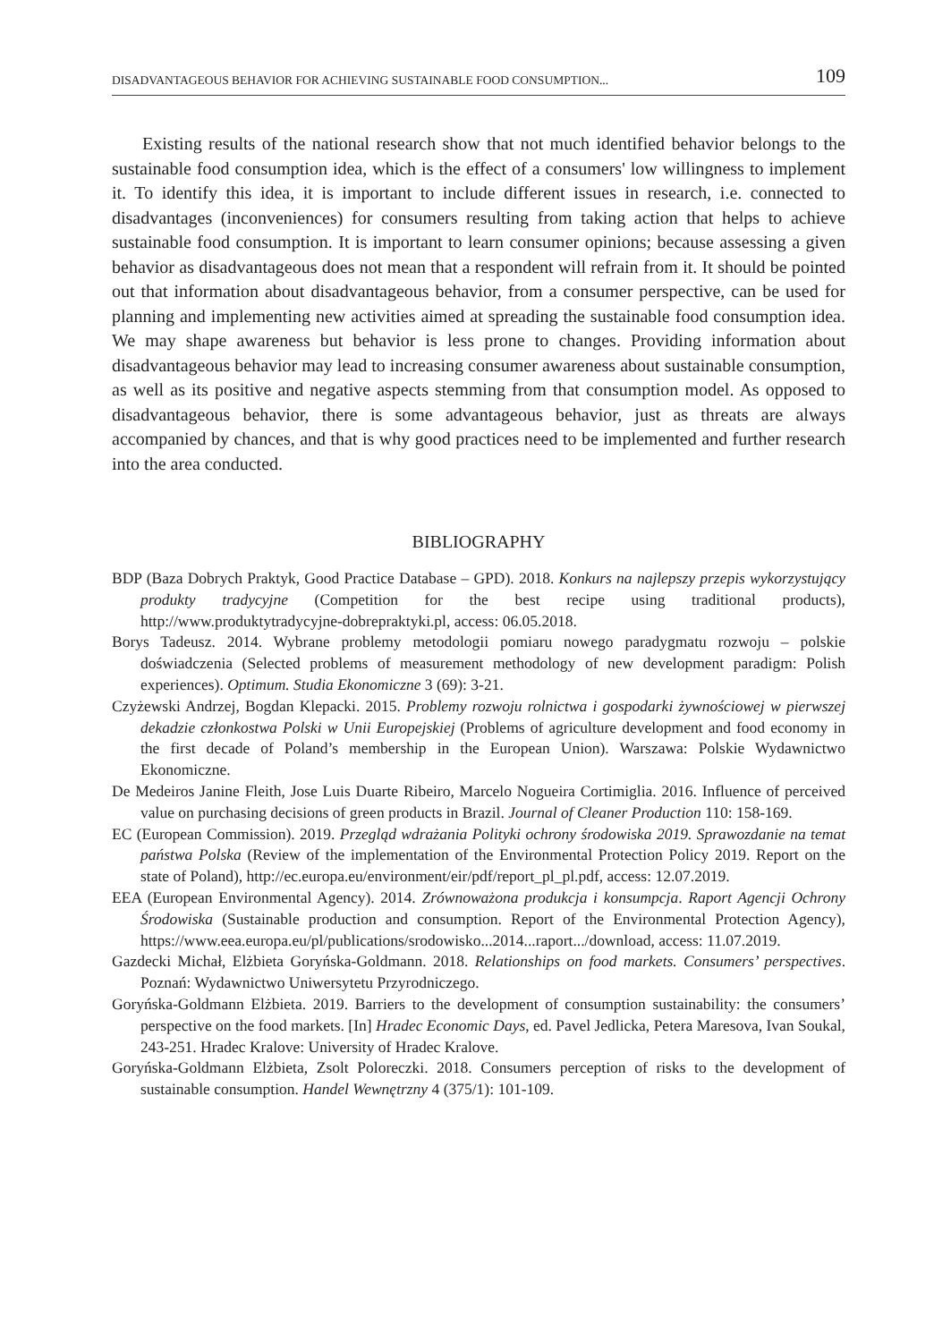DISADVANTAGEOUS BEHAVIOR FOR ACHIEVING SUSTAINABLE FOOD CONSUMPTION... 109
Existing results of the national research show that not much identified behavior belongs to the sustainable food consumption idea, which is the effect of a consumers' low willingness to implement it. To identify this idea, it is important to include different issues in research, i.e. connected to disadvantages (inconveniences) for consumers resulting from taking action that helps to achieve sustainable food consumption. It is important to learn consumer opinions; because assessing a given behavior as disadvantageous does not mean that a respondent will refrain from it. It should be pointed out that information about disadvantageous behavior, from a consumer perspective, can be used for planning and implementing new activities aimed at spreading the sustainable food consumption idea. We may shape awareness but behavior is less prone to changes. Providing information about disadvantageous behavior may lead to increasing consumer awareness about sustainable consumption, as well as its positive and negative aspects stemming from that consumption model. As opposed to disadvantageous behavior, there is some advantageous behavior, just as threats are always accompanied by chances, and that is why good practices need to be implemented and further research into the area conducted.
BIBLIOGRAPHY
BDP (Baza Dobrych Praktyk, Good Practice Database – GPD). 2018. Konkurs na najlepszy przepis wykorzystujący produkty tradycyjne (Competition for the best recipe using traditional products), http://www.produktytradycyjne-dobrepraktyki.pl, access: 06.05.2018.
Borys Tadeusz. 2014. Wybrane problemy metodologii pomiaru nowego paradygmatu rozwoju – polskie doświadczenia (Selected problems of measurement methodology of new development paradigm: Polish experiences). Optimum. Studia Ekonomiczne 3 (69): 3-21.
Czyżewski Andrzej, Bogdan Klepacki. 2015. Problemy rozwoju rolnictwa i gospodarki żywnościowej w pierwszej dekadzie członkostwa Polski w Unii Europejskiej (Problems of agriculture development and food economy in the first decade of Poland’s membership in the European Union). Warszawa: Polskie Wydawnictwo Ekonomiczne.
De Medeiros Janine Fleith, Jose Luis Duarte Ribeiro, Marcelo Nogueira Cortimiglia. 2016. Influence of perceived value on purchasing decisions of green products in Brazil. Journal of Cleaner Production 110: 158-169.
EC (European Commission). 2019. Przegląd wdrażania Polityki ochrony środowiska 2019. Sprawozdanie na temat państwa Polska (Review of the implementation of the Environmental Protection Policy 2019. Report on the state of Poland), http://ec.europa.eu/environment/eir/pdf/report_pl_pl.pdf, access: 12.07.2019.
EEA (European Environmental Agency). 2014. Zrównoważona produkcja i konsumpcja. Raport Agencji Ochrony Środowiska (Sustainable production and consumption. Report of the Environmental Protection Agency), https://www.eea.europa.eu/pl/publications/srodowisko...2014...raport.../download, access: 11.07.2019.
Gazdecki Michał, Elżbieta Goryńska-Goldmann. 2018. Relationships on food markets. Consumers’ perspectives. Poznań: Wydawnictwo Uniwersytetu Przyrodniczego.
Goryńska-Goldmann Elżbieta. 2019. Barriers to the development of consumption sustainability: the consumers’ perspective on the food markets. [In] Hradec Economic Days, ed. Pavel Jedlicka, Petera Maresova, Ivan Soukal, 243-251. Hradec Kralove: University of Hradec Kralove.
Goryńska-Goldmann Elżbieta, Zsolt Poloreczki. 2018. Consumers perception of risks to the development of sustainable consumption. Handel Wewnętrzny 4 (375/1): 101-109.